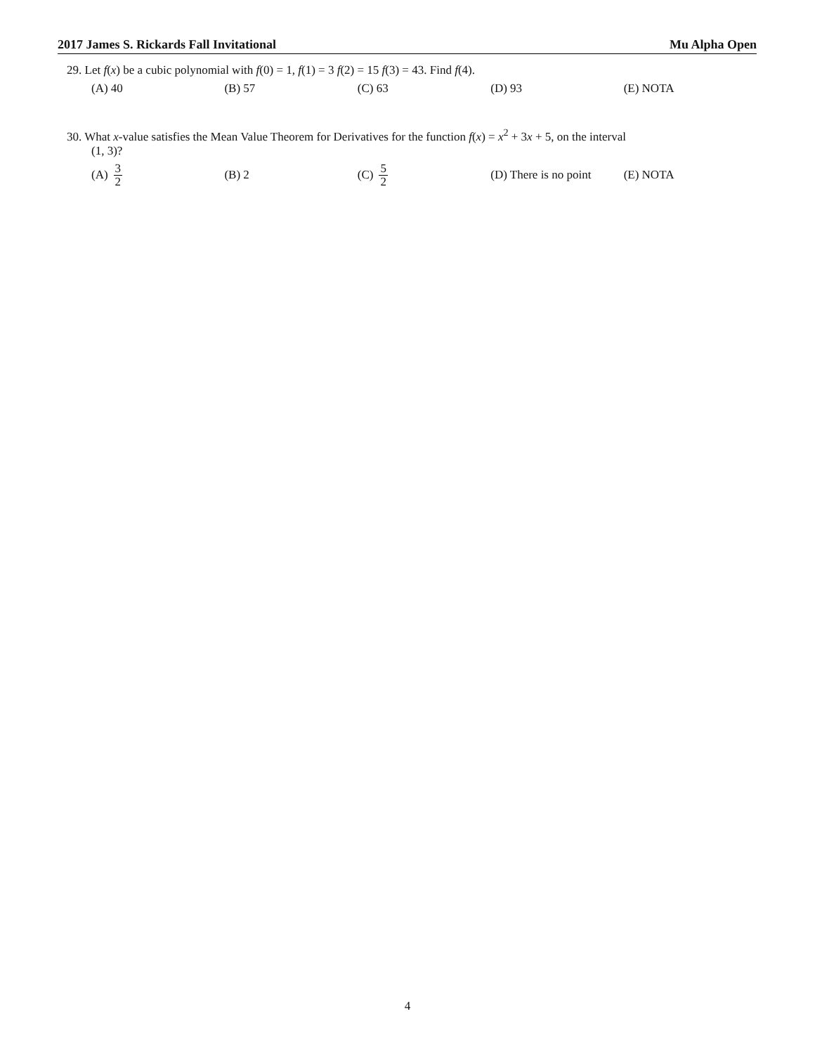2017 James S. Rickards Fall Invitational Mu Alpha Open
29. Let f(x) be a cubic polynomial with f(0) = 1, f(1) = 3 f(2) = 15 f(3) = 43. Find f(4).
(A) 40 (B) 57 (C) 63 (D) 93 (E) NOTA
30. What x-value satisfies the Mean Value Theorem for Derivatives for the function f(x) = x<sup>2</sup> + 3x + 5, on the interval
(1, 3)?
(A) 3 2
(B) 2 (C) 5 2
(D) There is no point
(E) NOTA
4